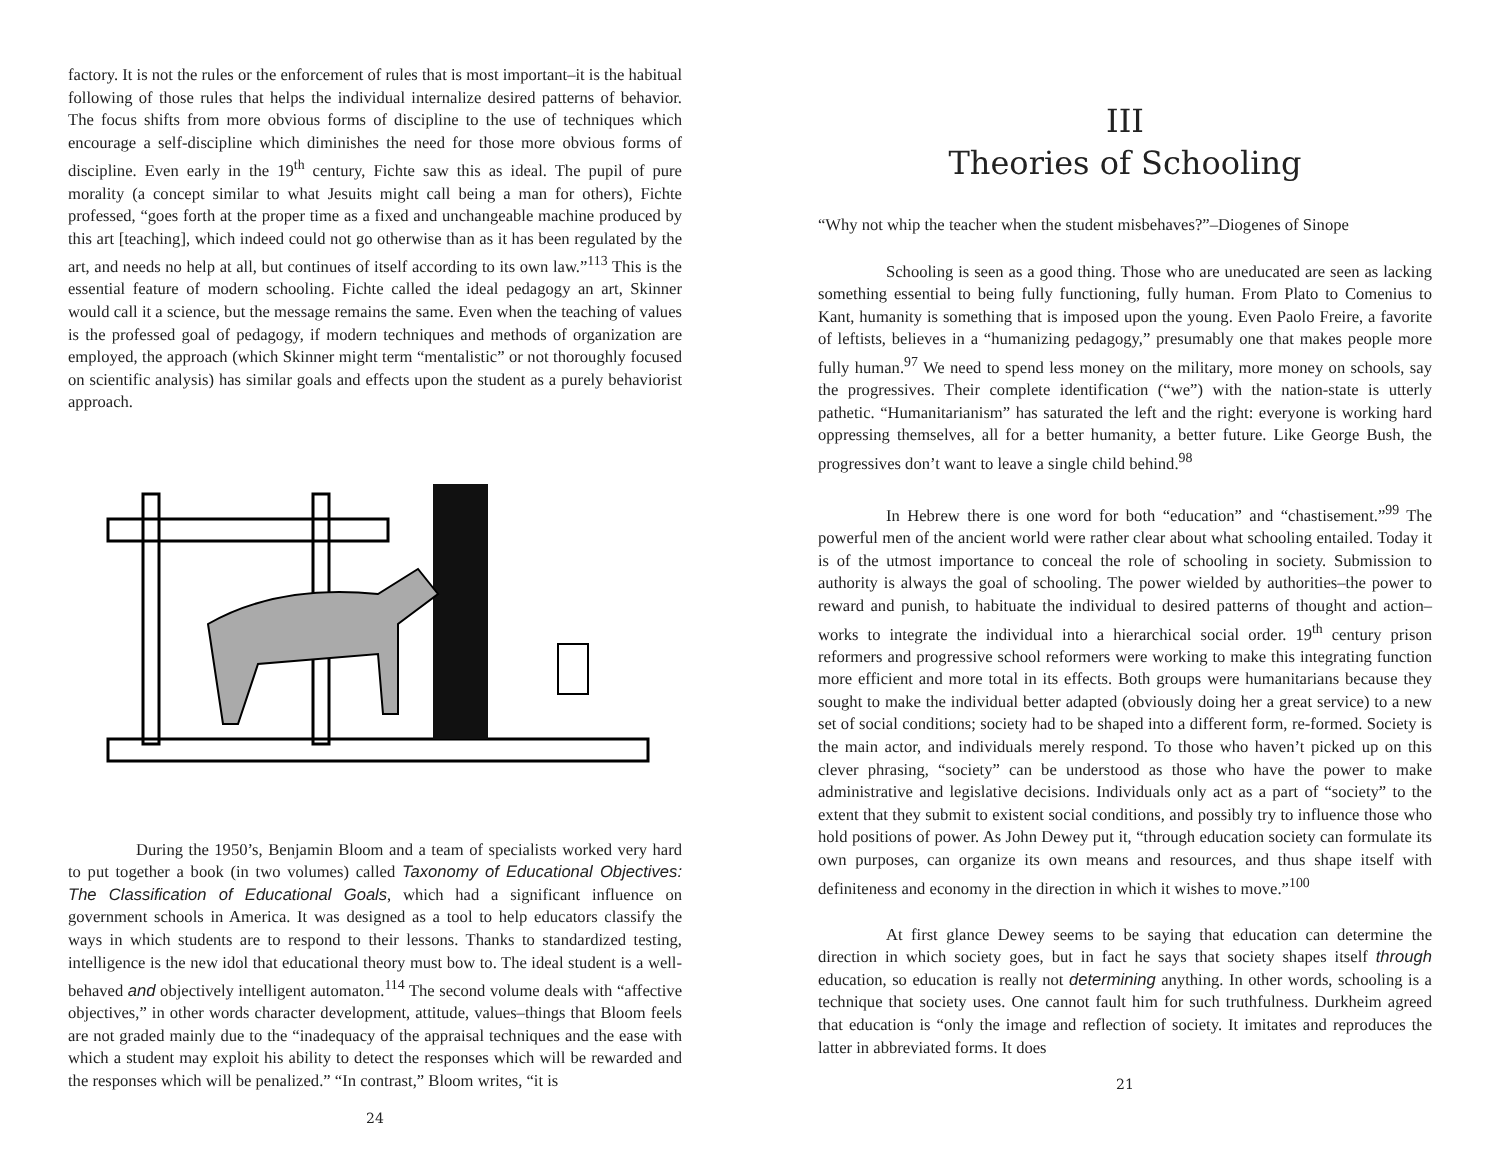factory. It is not the rules or the enforcement of rules that is most important–it is the habitual following of those rules that helps the individual internalize desired patterns of behavior. The focus shifts from more obvious forms of discipline to the use of techniques which encourage a self-discipline which diminishes the need for those more obvious forms of discipline. Even early in the 19<sup>th</sup> century, Fichte saw this as ideal. The pupil of pure morality (a concept similar to what Jesuits might call being a man for others), Fichte professed, “goes forth at the proper time as a fixed and unchangeable machine produced by this art [teaching], which indeed could not go otherwise than as it has been regulated by the art, and needs no help at all, but continues of itself according to its own law.”<sup>113</sup> This is the essential feature of modern schooling. Fichte called the ideal pedagogy an art, Skinner would call it a science, but the message remains the same. Even when the teaching of values is the professed goal of pedagogy, if modern techniques and methods of organization are employed, the approach (which Skinner might term “mentalistic” or not thoroughly focused on scientific analysis) has similar goals and effects upon the student as a purely behaviorist approach.
During the 1950’s, Benjamin Bloom and a team of specialists worked very hard to put together a book (in two volumes) called Taxonomy of Educational Objectives: The Classification of Educational Goals, which had a significant influence on government schools in America. It was designed as a tool to help educators classify the ways in which students are to respond to their lessons. Thanks to standardized testing, intelligence is the new idol that educational theory must bow to. The ideal student is a well-behaved and objectively intelligent automaton.<sup>114</sup> The second volume deals with “affective objectives,” in other words character development, attitude, values–things that Bloom feels are not graded mainly due to the “inadequacy of the appraisal techniques and the ease with which a student may exploit his ability to detect the responses which will be rewarded and the responses which will be penalized.” “In contrast,” Bloom writes, “it is
24
III
Theories of Schooling
“Why not whip the teacher when the student misbehaves?”–Diogenes of Sinope
Schooling is seen as a good thing. Those who are uneducated are seen as lacking something essential to being fully functioning, fully human. From Plato to Comenius to Kant, humanity is something that is imposed upon the young. Even Paolo Freire, a favorite of leftists, believes in a “humanizing pedagogy,” presumably one that makes people more fully human.<sup>97</sup> We need to spend less money on the military, more money on schools, say the progressives. Their complete identification (“we”) with the nation-state is utterly pathetic. “Humanitarianism” has saturated the left and the right: everyone is working hard oppressing themselves, all for a better humanity, a better future. Like George Bush, the progressives don’t want to leave a single child behind.<sup>98</sup>
In Hebrew there is one word for both “education” and “chastisement.”<sup>99</sup> The powerful men of the ancient world were rather clear about what schooling entailed. Today it is of the utmost importance to conceal the role of schooling in society. Submission to authority is always the goal of schooling. The power wielded by authorities–the power to reward and punish, to habituate the individual to desired patterns of thought and action–works to integrate the individual into a hierarchical social order. 19<sup>th</sup> century prison reformers and progressive school reformers were working to make this integrating function more efficient and more total in its effects. Both groups were humanitarians because they sought to make the individual better adapted (obviously doing her a great service) to a new set of social conditions; society had to be shaped into a different form, re-formed. Society is the main actor, and individuals merely respond. To those who haven’t picked up on this clever phrasing, “society” can be understood as those who have the power to make administrative and legislative decisions. Individuals only act as a part of “society” to the extent that they submit to existent social conditions, and possibly try to influence those who hold positions of power. As John Dewey put it, “through education society can formulate its own purposes, can organize its own means and resources, and thus shape itself with definiteness and economy in the direction in which it wishes to move.”<sup>100</sup>
At first glance Dewey seems to be saying that education can determine the direction in which society goes, but in fact he says that society shapes itself through education, so education is really not determining anything. In other words, schooling is a technique that society uses. One cannot fault him for such truthfulness. Durkheim agreed that education is “only the image and reflection of society. It imitates and reproduces the latter in abbreviated forms. It does
21